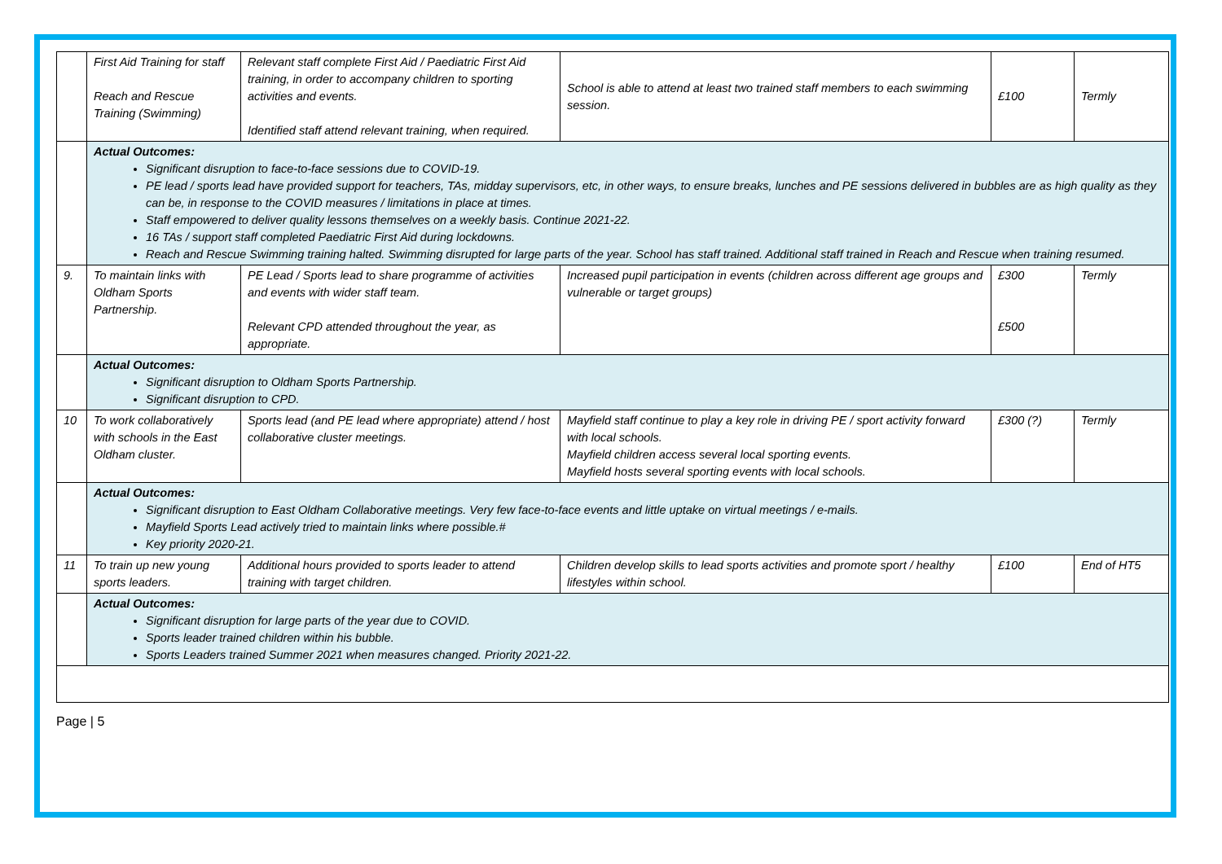| | First Aid Training for staff Reach and Rescue Training (Swimming) | Relevant staff complete First Aid / Paediatric First Aid training, in order to accompany children to sporting activities and events. Identified staff attend relevant training, when required. | School is able to attend at least two trained staff members to each swimming session. | £100 | Termly |
| | Actual Outcomes: Significant disruption to face-to-face sessions due to COVID-19. PE lead / sports lead have provided support for teachers, TAs, midday supervisors, etc, in other ways, to ensure breaks, lunches and PE sessions delivered in bubbles are as high quality as they can be, in response to the COVID measures / limitations in place at times. Staff empowered to deliver quality lessons themselves on a weekly basis. Continue 2021-22. 16 TAs / support staff completed Paediatric First Aid during lockdowns. Reach and Rescue Swimming training halted. Swimming disrupted for large parts of the year. School has staff trained. Additional staff trained in Reach and Rescue when training resumed. | | | | |
| 9. | To maintain links with Oldham Sports Partnership. | PE Lead / Sports lead to share programme of activities and events with wider staff team. Relevant CPD attended throughout the year, as appropriate. | Increased pupil participation in events (children across different age groups and vulnerable or target groups) | £300 £500 | Termly |
| | Actual Outcomes: Significant disruption to Oldham Sports Partnership. Significant disruption to CPD. | | | | |
| 10 | To work collaboratively with schools in the East Oldham cluster. | Sports lead (and PE lead where appropriate) attend / host collaborative cluster meetings. | Mayfield staff continue to play a key role in driving PE / sport activity forward with local schools. Mayfield children access several local sporting events. Mayfield hosts several sporting events with local schools. | £300 (?) | Termly |
| | Actual Outcomes: Significant disruption to East Oldham Collaborative meetings. Very few face-to-face events and little uptake on virtual meetings / e-mails. Mayfield Sports Lead actively tried to maintain links where possible.# Key priority 2020-21. | | | | |
| 11 | To train up new young sports leaders. | Additional hours provided to sports leader to attend training with target children. | Children develop skills to lead sports activities and promote sport / healthy lifestyles within school. | £100 | End of HT5 |
| | Actual Outcomes: Significant disruption for large parts of the year due to COVID. Sports leader trained children within his bubble. Sports Leaders trained Summer 2021 when measures changed. Priority 2021-22. | | | | |
Page | 5